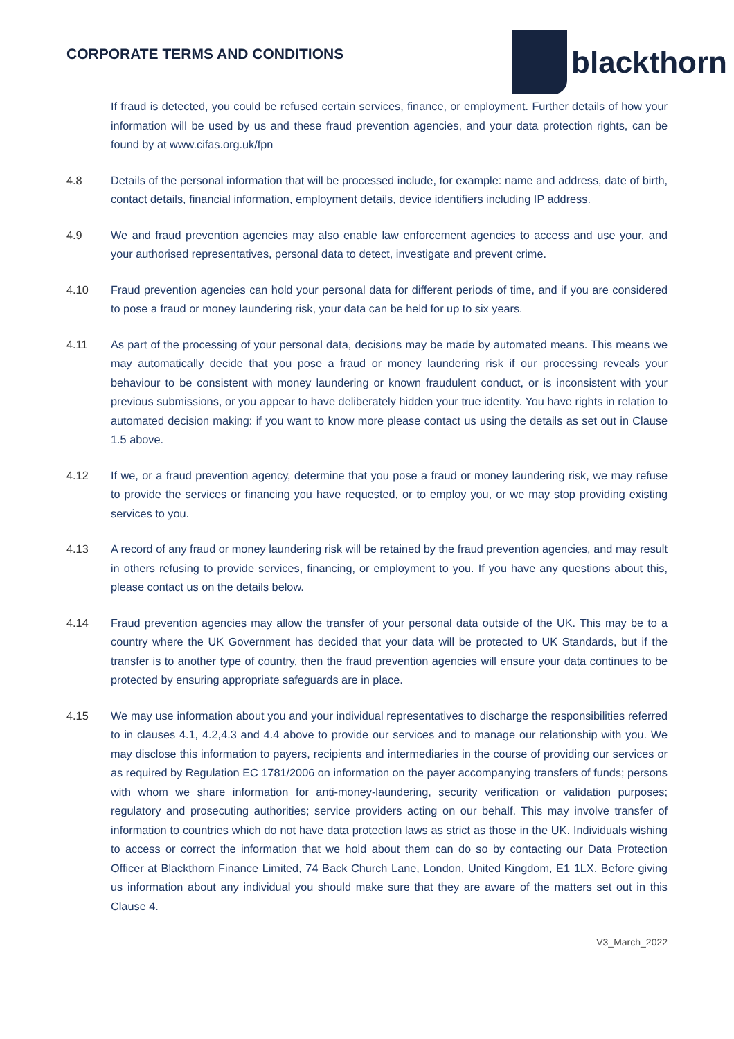CORPORATE TERMS AND CONDITIONS
blackthorn
If fraud is detected, you could be refused certain services, finance, or employment. Further details of how your information will be used by us and these fraud prevention agencies, and your data protection rights, can be found by at www.cifas.org.uk/fpn
4.8 Details of the personal information that will be processed include, for example: name and address, date of birth, contact details, financial information, employment details, device identifiers including IP address.
4.9 We and fraud prevention agencies may also enable law enforcement agencies to access and use your, and your authorised representatives, personal data to detect, investigate and prevent crime.
4.10 Fraud prevention agencies can hold your personal data for different periods of time, and if you are considered to pose a fraud or money laundering risk, your data can be held for up to six years.
4.11 As part of the processing of your personal data, decisions may be made by automated means. This means we may automatically decide that you pose a fraud or money laundering risk if our processing reveals your behaviour to be consistent with money laundering or known fraudulent conduct, or is inconsistent with your previous submissions, or you appear to have deliberately hidden your true identity. You have rights in relation to automated decision making: if you want to know more please contact us using the details as set out in Clause 1.5 above.
4.12 If we, or a fraud prevention agency, determine that you pose a fraud or money laundering risk, we may refuse to provide the services or financing you have requested, or to employ you, or we may stop providing existing services to you.
4.13 A record of any fraud or money laundering risk will be retained by the fraud prevention agencies, and may result in others refusing to provide services, financing, or employment to you. If you have any questions about this, please contact us on the details below.
4.14 Fraud prevention agencies may allow the transfer of your personal data outside of the UK. This may be to a country where the UK Government has decided that your data will be protected to UK Standards, but if the transfer is to another type of country, then the fraud prevention agencies will ensure your data continues to be protected by ensuring appropriate safeguards are in place.
4.15 We may use information about you and your individual representatives to discharge the responsibilities referred to in clauses 4.1, 4.2,4.3 and 4.4 above to provide our services and to manage our relationship with you. We may disclose this information to payers, recipients and intermediaries in the course of providing our services or as required by Regulation EC 1781/2006 on information on the payer accompanying transfers of funds; persons with whom we share information for anti-money-laundering, security verification or validation purposes; regulatory and prosecuting authorities; service providers acting on our behalf. This may involve transfer of information to countries which do not have data protection laws as strict as those in the UK. Individuals wishing to access or correct the information that we hold about them can do so by contacting our Data Protection Officer at Blackthorn Finance Limited, 74 Back Church Lane, London, United Kingdom, E1 1LX. Before giving us information about any individual you should make sure that they are aware of the matters set out in this Clause 4.
V3_March_2022